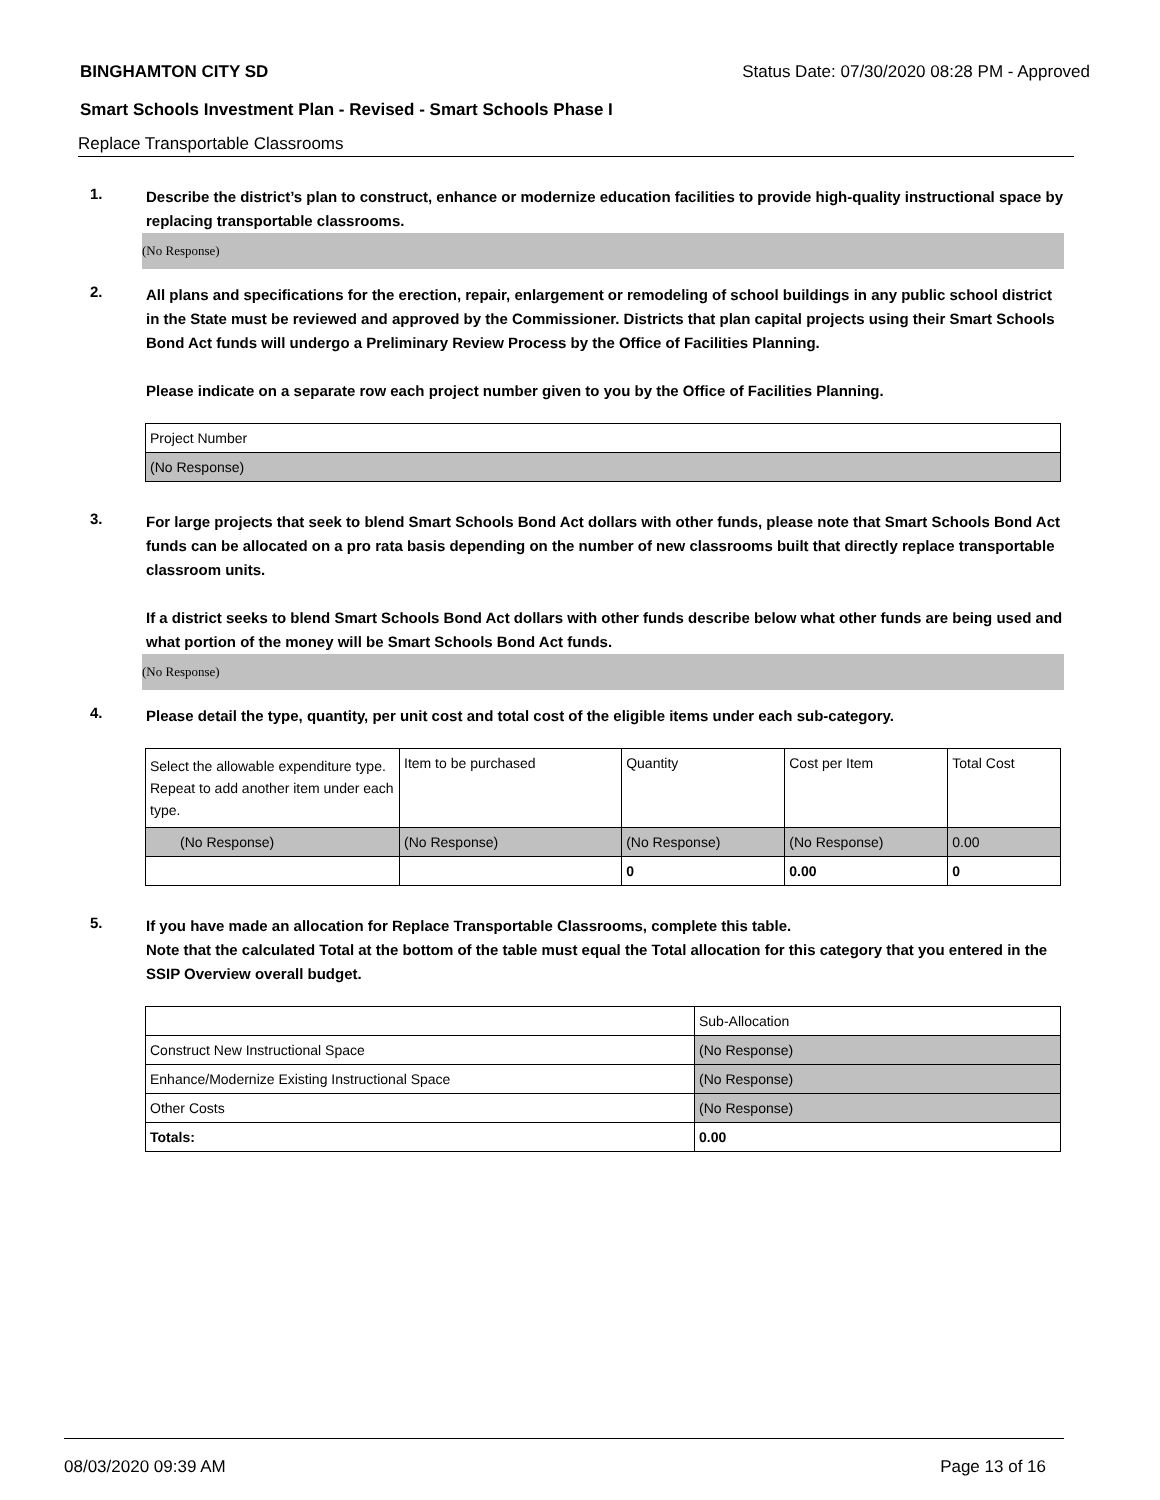BINGHAMTON CITY SD Status Date: 07/30/2020 08:28 PM - Approved
Smart Schools Investment Plan - Revised - Smart Schools Phase I
Replace Transportable Classrooms
1.
Describe the district’s plan to construct, enhance or modernize education facilities to provide high-quality instructional space by replacing transportable classrooms.
(No Response)
2.
All plans and specifications for the erection, repair, enlargement or remodeling of school buildings in any public school district in the State must be reviewed and approved by the Commissioner. Districts that plan capital projects using their Smart Schools Bond Act funds will undergo a Preliminary Review Process by the Office of Facilities Planning.
Please indicate on a separate row each project number given to you by the Office of Facilities Planning.
| Project Number |
| (No Response) |
3.
For large projects that seek to blend Smart Schools Bond Act dollars with other funds, please note that Smart Schools Bond Act funds can be allocated on a pro rata basis depending on the number of new classrooms built that directly replace transportable classroom units.
If a district seeks to blend Smart Schools Bond Act dollars with other funds describe below what other funds are being used and what portion of the money will be Smart Schools Bond Act funds.
(No Response)
4.
Please detail the type, quantity, per unit cost and total cost of the eligible items under each sub-category.
| Select the allowable expenditure type. Repeat to add another item under each type. | Item to be purchased | Quantity | Cost per Item | Total Cost |
| (No Response) | (No Response) | (No Response) | (No Response) | 0.00 |
| | | 0 | 0.00 | 0 |
5.
If you have made an allocation for Replace Transportable Classrooms, complete this table.
Note that the calculated Total at the bottom of the table must equal the Total allocation for this category that you entered in the SSIP Overview overall budget.
| | Sub-Allocation |
| Construct New Instructional Space | (No Response) |
| Enhance/Modernize Existing Instructional Space | (No Response) |
| Other Costs | (No Response) |
| Totals: | 0.00 |
08/03/2020 09:39 AM Page 13 of 16